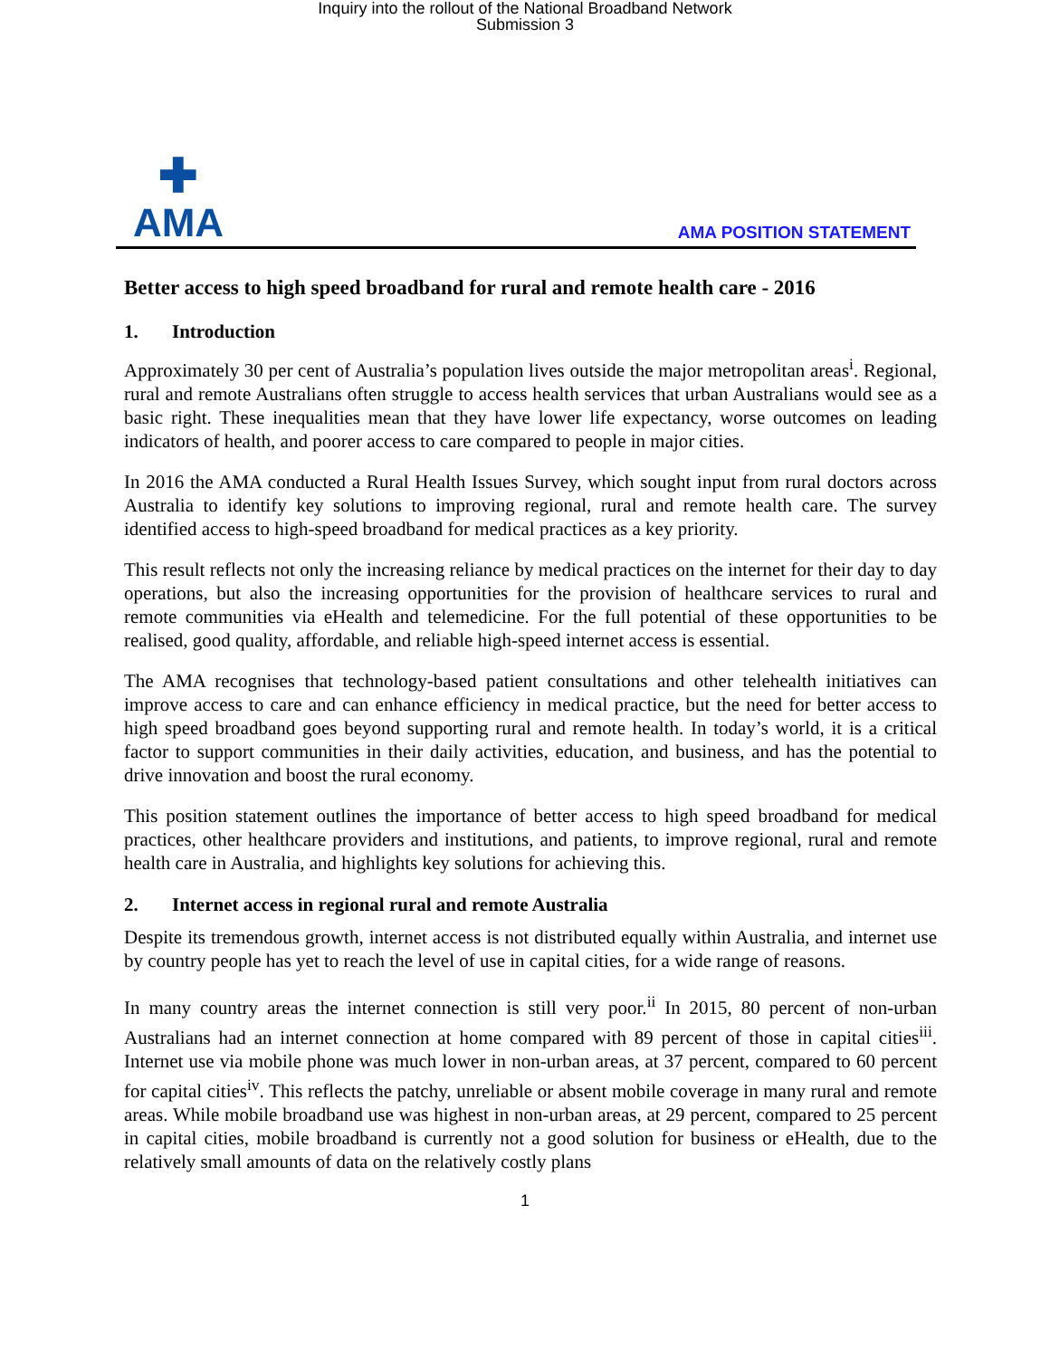Inquiry into the rollout of the National Broadband Network
Submission 3
✚
AMA
AMA POSITION STATEMENT
Better access to high speed broadband for rural and remote health care - 2016
1. Introduction
Approximately 30 per cent of Australia’s population lives outside the major metropolitan areas<sup>i</sup>. Regional, rural and remote Australians often struggle to access health services that urban Australians would see as a basic right. These inequalities mean that they have lower life expectancy, worse outcomes on leading indicators of health, and poorer access to care compared to people in major cities.
In 2016 the AMA conducted a Rural Health Issues Survey, which sought input from rural doctors across Australia to identify key solutions to improving regional, rural and remote health care. The survey identified access to high-speed broadband for medical practices as a key priority.
This result reflects not only the increasing reliance by medical practices on the internet for their day to day operations, but also the increasing opportunities for the provision of healthcare services to rural and remote communities via eHealth and telemedicine. For the full potential of these opportunities to be realised, good quality, affordable, and reliable high-speed internet access is essential.
The AMA recognises that technology-based patient consultations and other telehealth initiatives can improve access to care and can enhance efficiency in medical practice, but the need for better access to high speed broadband goes beyond supporting rural and remote health. In today’s world, it is a critical factor to support communities in their daily activities, education, and business, and has the potential to drive innovation and boost the rural economy.
This position statement outlines the importance of better access to high speed broadband for medical practices, other healthcare providers and institutions, and patients, to improve regional, rural and remote health care in Australia, and highlights key solutions for achieving this.
2. Internet access in regional rural and remote Australia
Despite its tremendous growth, internet access is not distributed equally within Australia, and internet use by country people has yet to reach the level of use in capital cities, for a wide range of reasons.
In many country areas the internet connection is still very poor.<sup>ii</sup> In 2015, 80 percent of non-urban Australians had an internet connection at home compared with 89 percent of those in capital cities<sup>iii</sup>. Internet use via mobile phone was much lower in non-urban areas, at 37 percent, compared to 60 percent for capital cities<sup>iv</sup>. This reflects the patchy, unreliable or absent mobile coverage in many rural and remote areas. While mobile broadband use was highest in non-urban areas, at 29 percent, compared to 25 percent in capital cities, mobile broadband is currently not a good solution for business or eHealth, due to the relatively small amounts of data on the relatively costly plans
1